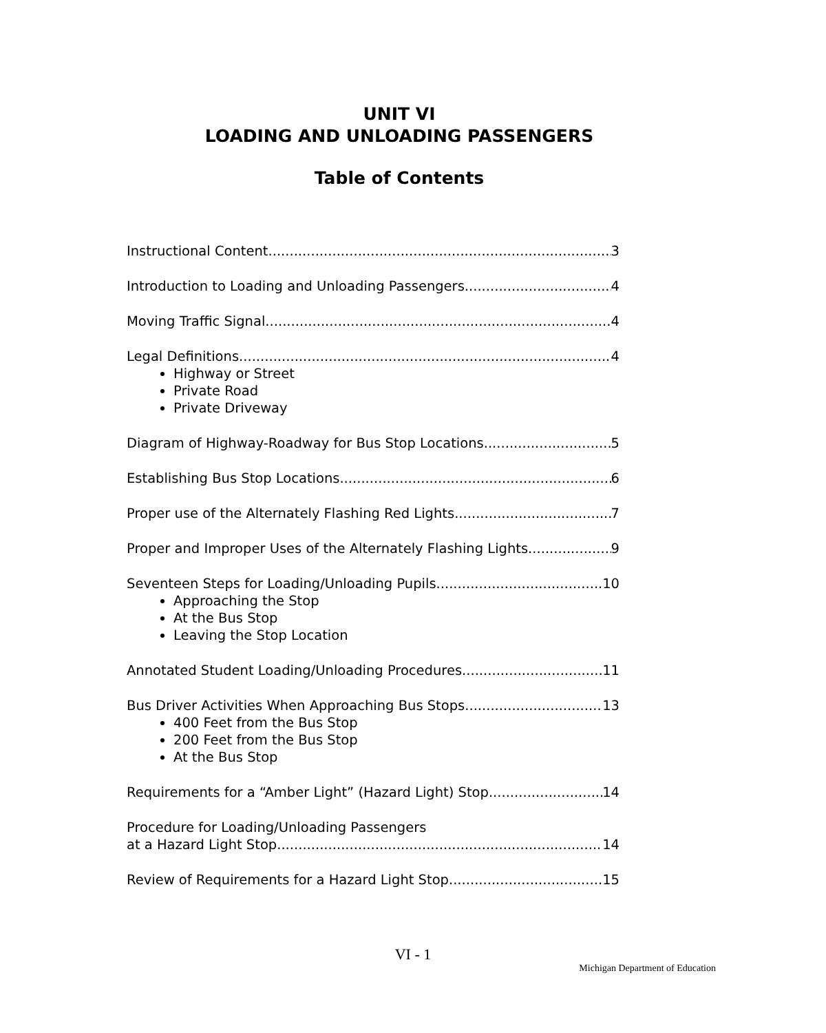UNIT VI
LOADING AND UNLOADING PASSENGERS
Table of Contents
Instructional Content 3
Introduction to Loading and Unloading Passengers 4
Moving Traffic Signal 4
Legal Definitions 4
Highway or Street
Private Road
Private Driveway
Diagram of Highway-Roadway for Bus Stop Locations 5
Establishing Bus Stop Locations 6
Proper use of the Alternately Flashing Red Lights 7
Proper and Improper Uses of the Alternately Flashing Lights 9
Seventeen Steps for Loading/Unloading Pupils 10
Approaching the Stop
At the Bus Stop
Leaving the Stop Location
Annotated Student Loading/Unloading Procedures 11
Bus Driver Activities When Approaching Bus Stops 13
400 Feet from the Bus Stop
200 Feet from the Bus Stop
At the Bus Stop
Requirements for a “Amber Light” (Hazard Light) Stop 14
Procedure for Loading/Unloading Passengers
at a Hazard Light Stop 14
Review of Requirements for a Hazard Light Stop 15
VI - 1
Michigan Department of Education